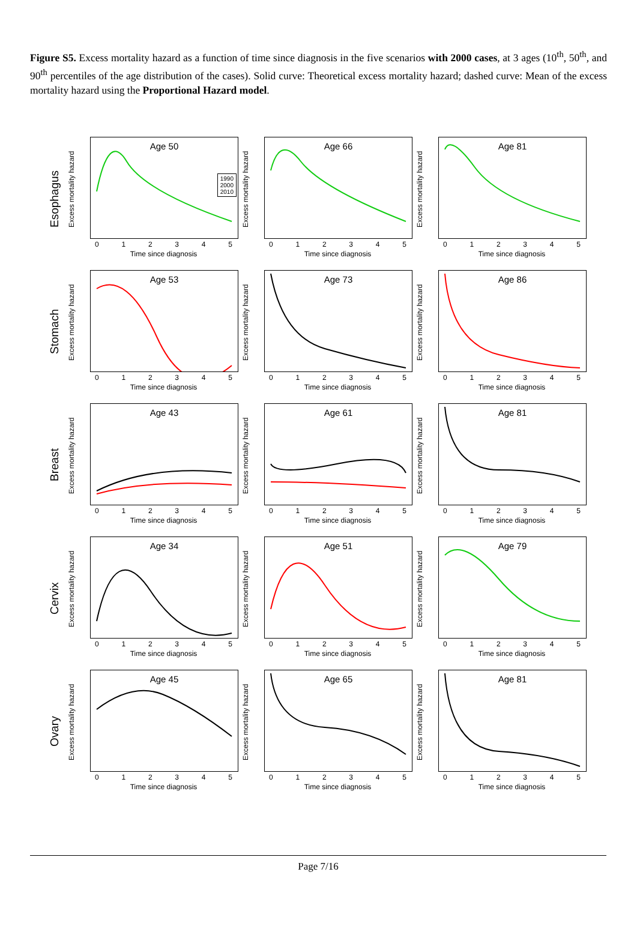Figure S5. Excess mortality hazard as a function of time since diagnosis in the five scenarios with 2000 cases, at 3 ages (10<sup>th</sup>, 50<sup>th</sup>, and 90<sup>th</sup> percentiles of the age distribution of the cases). Solid curve: Theoretical excess mortality hazard; dashed curve: Mean of the excess mortality hazard using the Proportional Hazard model.
Esophagus
Age 50
1990
2000
2010
Excess mortality hazard
012345
Time since diagnosis
Age 66
Excess mortality hazard
012345
Time since diagnosis
Age 81
Excess mortality hazard
012345
Time since diagnosis
Stomach
Age 53
Excess mortality hazard
012345
Time since diagnosis
Age 73
Excess mortality hazard
012345
Time since diagnosis
Age 86
Excess mortality hazard
012345
Time since diagnosis
Breast
Age 43
Excess mortality hazard
012345
Time since diagnosis
Age 61
Excess mortality hazard
012345
Time since diagnosis
Age 81
Excess mortality hazard
012345
Time since diagnosis
Cervix
Age 34
Excess mortality hazard
012345
Time since diagnosis
Age 51
Excess mortality hazard
012345
Time since diagnosis
Age 79
Excess mortality hazard
012345
Time since diagnosis
Ovary
Age 45
Excess mortality hazard
012345
Time since diagnosis
Age 65
Excess mortality hazard
012345
Time since diagnosis
Age 81
Excess mortality hazard
012345
Time since diagnosis
Page 7/16